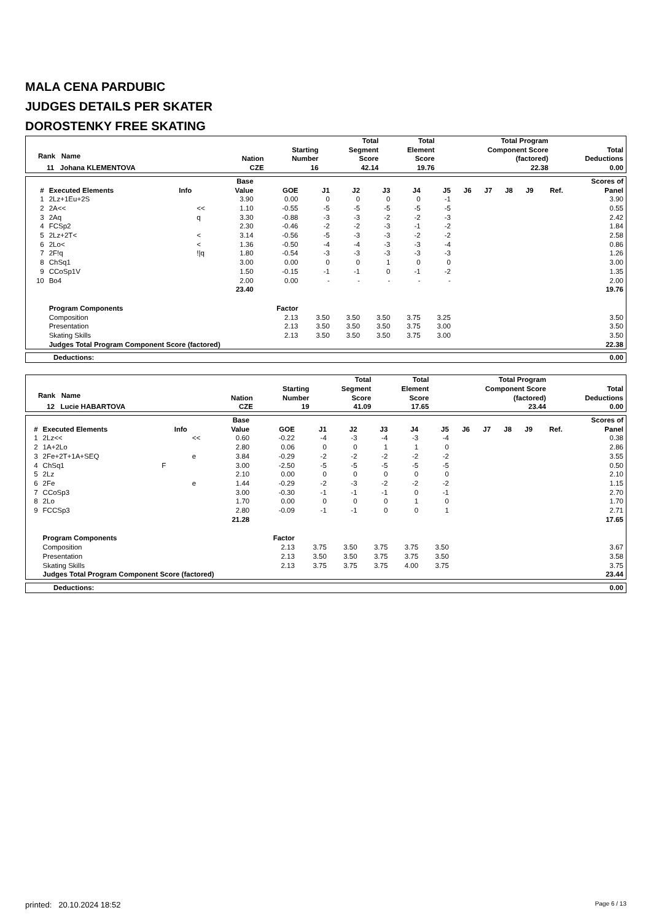MALA CENA PARDUBIC
JUDGES DETAILS PER SKATER
DOROSTENKY FREE SKATING
| Rank Name | Nation | Starting Number | Total Segment Score | Total Element Score | Total Program Component Score (factored) | Total Deductions |
| --- | --- | --- | --- | --- | --- | --- |
| 11 Johana KLEMENTOVA | CZE | 16 | 42.14 | 19.76 | 22.38 | 0.00 |
| # | Executed Elements | Info | | Base Value | GOE | J1 | J2 | J3 | J4 | J5 | J6 | J7 | J8 | J9 | Ref. | Scores of Panel |
| --- | --- | --- | --- | --- | --- | --- | --- | --- | --- | --- | --- | --- | --- | --- | --- | --- |
| 1 | 2Lz+1Eu+2S | | | 3.90 | 0.00 | 0 | 0 | 0 | 0 | -1 | | | | | | 3.90 |
| 2 | 2A<< | | << | 1.10 | -0.55 | -5 | -5 | -5 | -5 | -5 | | | | | | 0.55 |
| 3 | 2Aq | | q | 3.30 | -0.88 | -3 | -3 | -2 | -2 | -3 | | | | | | 2.42 |
| 4 | FCSp2 | | | 2.30 | -0.46 | -2 | -2 | -3 | -1 | -2 | | | | | | 1.84 |
| 5 | 2Lz+2T< | | < | 3.14 | -0.56 | -5 | -3 | -3 | -2 | -2 | | | | | | 2.58 |
| 6 | 2Lo< | | < | 1.36 | -0.50 | -4 | -4 | -3 | -3 | -4 | | | | | | 0.86 |
| 7 | 2F!q | | !/q | 1.80 | -0.54 | -3 | -3 | -3 | -3 | -3 | | | | | | 1.26 |
| 8 | ChSq1 | | | 3.00 | 0.00 | 0 | 0 | 1 | 0 | 0 | | | | | | 3.00 |
| 9 | CCoSp1V | | | 1.50 | -0.15 | -1 | -1 | 0 | -1 | -2 | | | | | | 1.35 |
| 10 | Bo4 | | | 2.00 | 0.00 | - | - | - | - | - | | | | | | 2.00 |
| | | | | 23.40 | | | | | | | | | | | | 19.76 |
| | Program Components | | | | Factor | | | | | | | | | | | |
| | Composition | | | | 2.13 | 3.50 | 3.50 | 3.50 | 3.75 | 3.25 | | | | | | 3.50 |
| | Presentation | | | | 2.13 | 3.50 | 3.50 | 3.50 | 3.75 | 3.00 | | | | | | 3.50 |
| | Skating Skills | | | | 2.13 | 3.50 | 3.50 | 3.50 | 3.75 | 3.00 | | | | | | 3.50 |
| | Judges Total Program Component Score (factored) | | | | | | | | | | | | | | | 22.38 |
| Deductions: | 0.00 |
| Rank Name | Nation | Starting Number | Total Segment Score | Total Element Score | Total Program Component Score (factored) | Total Deductions |
| --- | --- | --- | --- | --- | --- | --- |
| 12 Lucie HABARTOVA | CZE | 19 | 41.09 | 17.65 | 23.44 | 0.00 |
| # | Executed Elements | Info | | Base Value | GOE | J1 | J2 | J3 | J4 | J5 | J6 | J7 | J8 | J9 | Ref. | Scores of Panel |
| --- | --- | --- | --- | --- | --- | --- | --- | --- | --- | --- | --- | --- | --- | --- | --- | --- |
| 1 | 2Lz<< | | << | 0.60 | -0.22 | -4 | -3 | -4 | -3 | -4 | | | | | | 0.38 |
| 2 | 1A+2Lo | | | 2.80 | 0.06 | 0 | 0 | 1 | 1 | 0 | | | | | | 2.86 |
| 3 | 2Fe+2T+1A+SEQ | | e | 3.84 | -0.29 | -2 | -2 | -2 | -2 | -2 | | | | | | 3.55 |
| 4 | ChSq1 | F | | 3.00 | -2.50 | -5 | -5 | -5 | -5 | -5 | | | | | | 0.50 |
| 5 | 2Lz | | | 2.10 | 0.00 | 0 | 0 | 0 | 0 | 0 | | | | | | 2.10 |
| 6 | 2Fe | | e | 1.44 | -0.29 | -2 | -3 | -2 | -2 | -2 | | | | | | 1.15 |
| 7 | CCoSp3 | | | 3.00 | -0.30 | -1 | -1 | -1 | 0 | -1 | | | | | | 2.70 |
| 8 | 2Lo | | | 1.70 | 0.00 | 0 | 0 | 0 | 1 | 0 | | | | | | 1.70 |
| 9 | FCCSp3 | | | 2.80 | -0.09 | -1 | -1 | 0 | 0 | 1 | | | | | | 2.71 |
| | | | | 21.28 | | | | | | | | | | | | 17.65 |
| | Program Components | | | | Factor | | | | | | | | | | | |
| | Composition | | | | 2.13 | 3.75 | 3.50 | 3.75 | 3.75 | 3.50 | | | | | | 3.67 |
| | Presentation | | | | 2.13 | 3.50 | 3.50 | 3.75 | 3.75 | 3.50 | | | | | | 3.58 |
| | Skating Skills | | | | 2.13 | 3.75 | 3.75 | 3.75 | 4.00 | 3.75 | | | | | | 3.75 |
| | Judges Total Program Component Score (factored) | | | | | | | | | | | | | | | 23.44 |
| Deductions: | 0.00 |
printed: 20.10.2024 18:52 Page 6 / 13